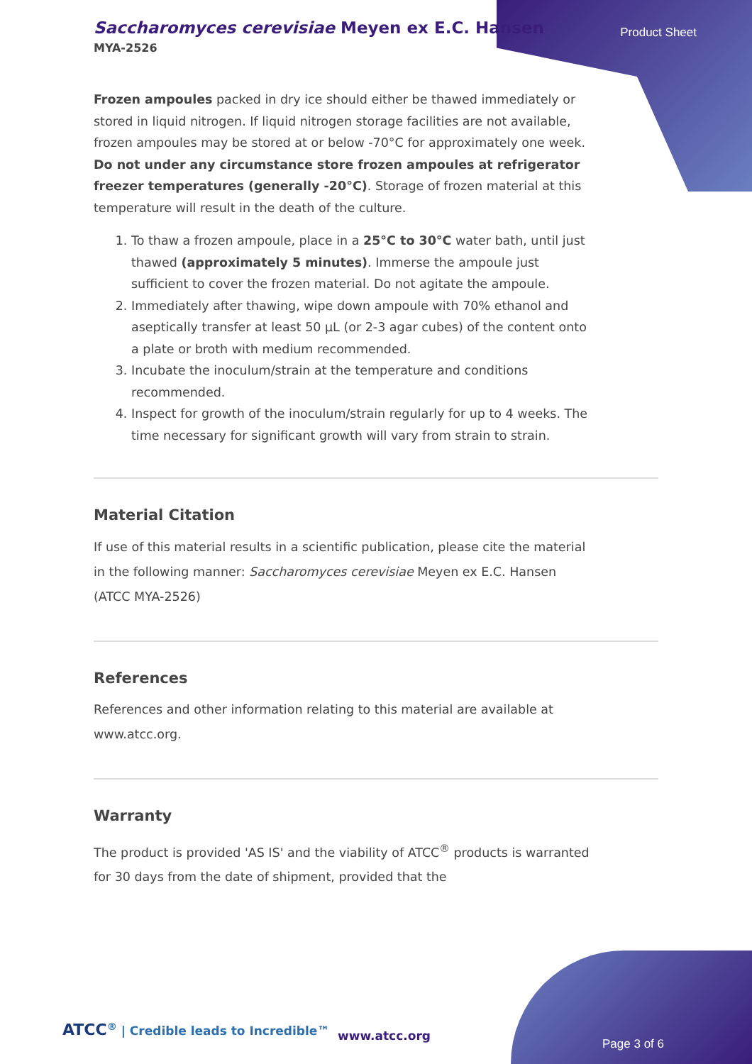Saccharomyces cerevisiae Meyen ex E.C. Hansen
MYA-2526
Product Sheet
Frozen ampoules packed in dry ice should either be thawed immediately or stored in liquid nitrogen. If liquid nitrogen storage facilities are not available, frozen ampoules may be stored at or below -70°C for approximately one week. Do not under any circumstance store frozen ampoules at refrigerator freezer temperatures (generally -20°C). Storage of frozen material at this temperature will result in the death of the culture.
1. To thaw a frozen ampoule, place in a 25°C to 30°C water bath, until just thawed (approximately 5 minutes). Immerse the ampoule just sufficient to cover the frozen material. Do not agitate the ampoule.
2. Immediately after thawing, wipe down ampoule with 70% ethanol and aseptically transfer at least 50 µL (or 2-3 agar cubes) of the content onto a plate or broth with medium recommended.
3. Incubate the inoculum/strain at the temperature and conditions recommended.
4. Inspect for growth of the inoculum/strain regularly for up to 4 weeks. The time necessary for significant growth will vary from strain to strain.
Material Citation
If use of this material results in a scientific publication, please cite the material in the following manner: Saccharomyces cerevisiae Meyen ex E.C. Hansen (ATCC MYA-2526)
References
References and other information relating to this material are available at www.atcc.org.
Warranty
The product is provided 'AS IS' and the viability of ATCC<sup>®</sup> products is warranted for 30 days from the date of shipment, provided that the
ATCC<sup>®</sup> | Credible leads to Incredible™
www.atcc.org
Page 3 of 6